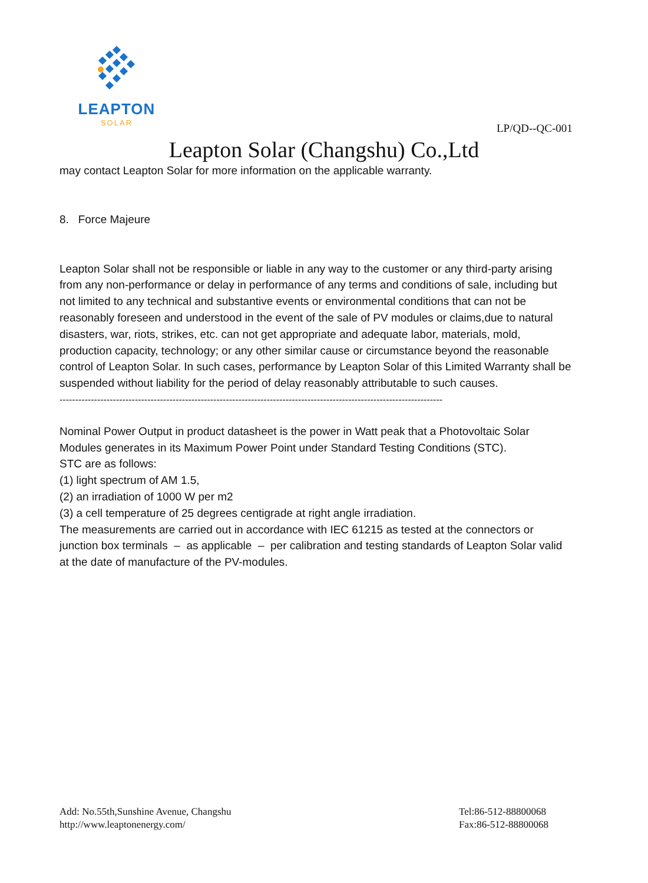LEAPTON
SOLAR
LP/QD--QC-001
Leapton Solar (Changshu) Co.,Ltd
may contact Leapton Solar for more information on the applicable warranty.
8. Force Majeure
Leapton Solar shall not be responsible or liable in any way to the customer or any third-party arising from any non-performance or delay in performance of any terms and conditions of sale, including but not limited to any technical and substantive events or environmental conditions that can not be reasonably foreseen and understood in the event of the sale of PV modules or claims,due to natural disasters, war, riots, strikes, etc. can not get appropriate and adequate labor, materials, mold, production capacity, technology; or any other similar cause or circumstance beyond the reasonable control of Leapton Solar. In such cases, performance by Leapton Solar of this Limited Warranty shall be suspended without liability for the period of delay reasonably attributable to such causes.
--------------------------------------------------------------------------------------------------------------------------
Nominal Power Output in product datasheet is the power in Watt peak that a Photovoltaic Solar Modules generates in its Maximum Power Point under Standard Testing Conditions (STC).
STC are as follows:
(1) light spectrum of AM 1.5,
(2) an irradiation of 1000 W per m2
(3) a cell temperature of 25 degrees centigrade at right angle irradiation.
The measurements are carried out in accordance with IEC 61215 as tested at the connectors or junction box terminals – as applicable – per calibration and testing standards of Leapton Solar valid at the date of manufacture of the PV-modules.
Add: No.55th,Sunshine Avenue, Changshu
http://www.leaptonenergy.com/
Tel:86-512-88800068
Fax:86-512-88800068